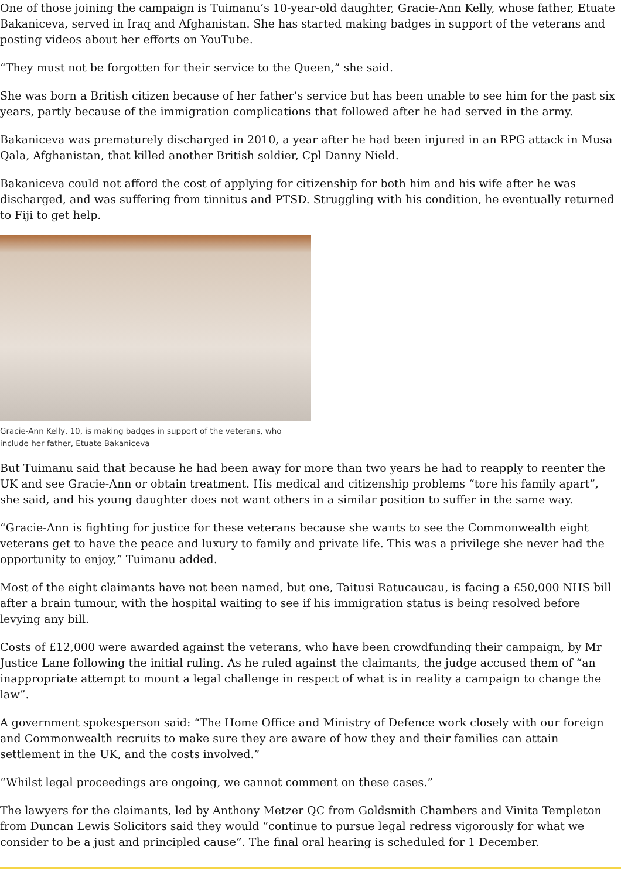One of those joining the campaign is Tuimanu’s 10-year-old daughter, Gracie-Ann Kelly, whose father, Etuate Bakaniceva, served in Iraq and Afghanistan. She has started making badges in support of the veterans and posting videos about her efforts on YouTube.
“They must not be forgotten for their service to the Queen,” she said.
She was born a British citizen because of her father’s service but has been unable to see him for the past six years, partly because of the immigration complications that followed after he had served in the army.
Bakaniceva was prematurely discharged in 2010, a year after he had been injured in an RPG attack in Musa Qala, Afghanistan, that killed another British soldier, Cpl Danny Nield.
Bakaniceva could not afford the cost of applying for citizenship for both him and his wife after he was discharged, and was suffering from tinnitus and PTSD. Struggling with his condition, he eventually returned to Fiji to get help.
Gracie-Ann Kelly, 10, is making badges in support of the veterans, who include her father, Etuate Bakaniceva
But Tuimanu said that because he had been away for more than two years he had to reapply to reenter the UK and see Gracie-Ann or obtain treatment. His medical and citizenship problems “tore his family apart”, she said, and his young daughter does not want others in a similar position to suffer in the same way.
“Gracie-Ann is fighting for justice for these veterans because she wants to see the Commonwealth eight veterans get to have the peace and luxury to family and private life. This was a privilege she never had the opportunity to enjoy,” Tuimanu added.
Most of the eight claimants have not been named, but one, Taitusi Ratucaucau, is facing a £50,000 NHS bill after a brain tumour, with the hospital waiting to see if his immigration status is being resolved before levying any bill.
Costs of £12,000 were awarded against the veterans, who have been crowdfunding their campaign, by Mr Justice Lane following the initial ruling. As he ruled against the claimants, the judge accused them of “an inappropriate attempt to mount a legal challenge in respect of what is in reality a campaign to change the law”.
A government spokesperson said: “The Home Office and Ministry of Defence work closely with our foreign and Commonwealth recruits to make sure they are aware of how they and their families can attain settlement in the UK, and the costs involved.”
“Whilst legal proceedings are ongoing, we cannot comment on these cases.”
The lawyers for the claimants, led by Anthony Metzer QC from Goldsmith Chambers and Vinita Templeton from Duncan Lewis Solicitors said they would “continue to pursue legal redress vigorously for what we consider to be a just and principled cause”. The final oral hearing is scheduled for 1 December.